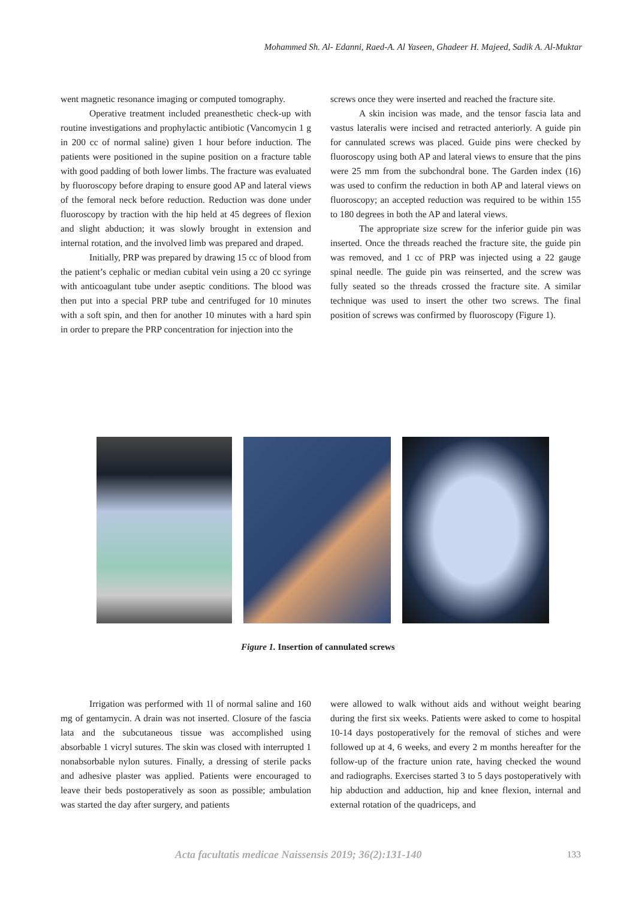Mohammed Sh. Al- Edanni, Raed-A. Al Yaseen, Ghadeer H. Majeed, Sadik A. Al-Muktar
went magnetic resonance imaging or computed tomography.
Operative treatment included preanesthetic check-up with routine investigations and prophylactic antibiotic (Vancomycin 1 g in 200 cc of normal saline) given 1 hour before induction. The patients were positioned in the supine position on a fracture table with good padding of both lower limbs. The fracture was evaluated by fluoroscopy before draping to ensure good AP and lateral views of the femoral neck before reduction. Reduction was done under fluoroscopy by traction with the hip held at 45 degrees of flexion and slight abduction; it was slowly brought in extension and internal rotation, and the involved limb was prepared and draped.
Initially, PRP was prepared by drawing 15 cc of blood from the patient’s cephalic or median cubital vein using a 20 cc syringe with anticoagulant tube under aseptic conditions. The blood was then put into a special PRP tube and centrifuged for 10 minutes with a soft spin, and then for another 10 minutes with a hard spin in order to prepare the PRP concentration for injection into the
screws once they were inserted and reached the fracture site.
A skin incision was made, and the tensor fascia lata and vastus lateralis were incised and retracted anteriorly. A guide pin for cannulated screws was placed. Guide pins were checked by fluoroscopy using both AP and lateral views to ensure that the pins were 25 mm from the subchondral bone. The Garden index (16) was used to confirm the reduction in both AP and lateral views on fluoroscopy; an accepted reduction was required to be within 155 to 180 degrees in both the AP and lateral views.
The appropriate size screw for the inferior guide pin was inserted. Once the threads reached the fracture site, the guide pin was removed, and 1 cc of PRP was injected using a 22 gauge spinal needle. The guide pin was reinserted, and the screw was fully seated so the threads crossed the fracture site. A similar technique was used to insert the other two screws. The final position of screws was confirmed by fluoroscopy (Figure 1).
Figure 1. Insertion of cannulated screws
Irrigation was performed with 1l of normal saline and 160 mg of gentamycin. A drain was not inserted. Closure of the fascia lata and the subcutaneous tissue was accomplished using absorbable 1 vicryl sutures. The skin was closed with interrupted 1 nonabsorbable nylon sutures. Finally, a dressing of sterile packs and adhesive plaster was applied. Patients were encouraged to leave their beds postoperatively as soon as possible; ambulation was started the day after surgery, and patients
were allowed to walk without aids and without weight bearing during the first six weeks. Patients were asked to come to hospital 10-14 days postoperatively for the removal of stiches and were followed up at 4, 6 weeks, and every 2 m months hereafter for the follow-up of the fracture union rate, having checked the wound and radiographs. Exercises started 3 to 5 days postoperatively with hip abduction and adduction, hip and knee flexion, internal and external rotation of the quadriceps, and
Acta facultatis medicae Naissensis 2019; 36(2):131-140 133